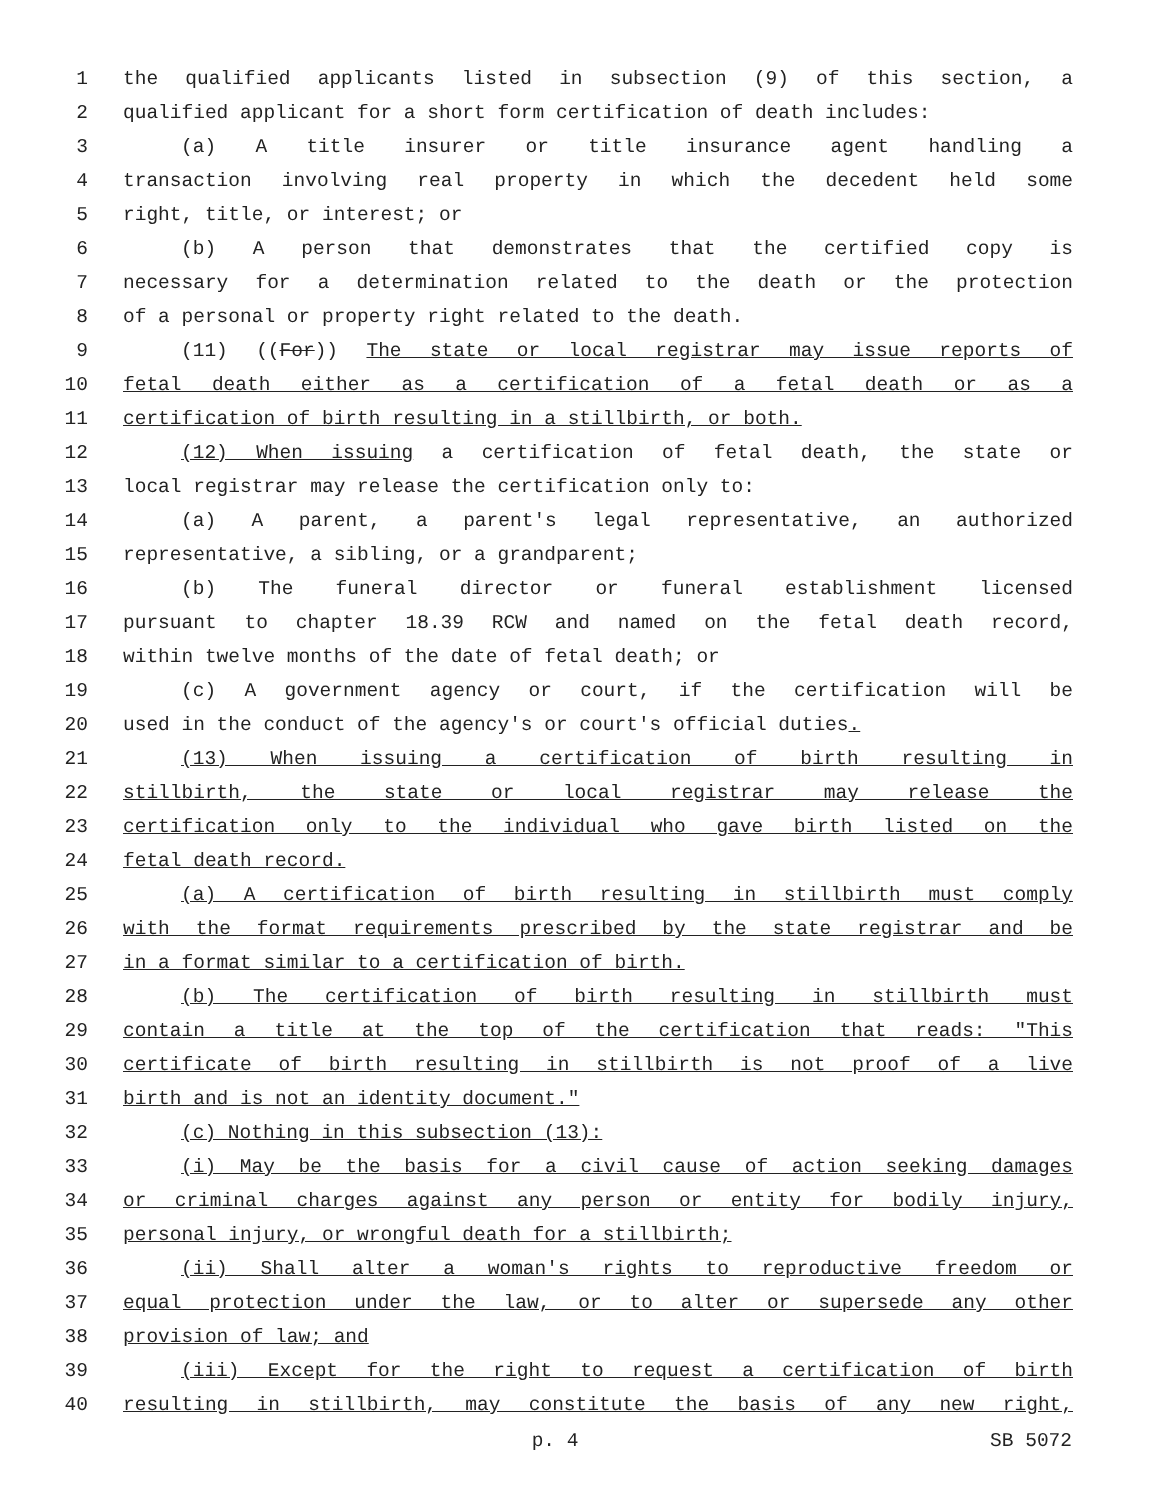1 the qualified applicants listed in subsection (9) of this section, a
2 qualified applicant for a short form certification of death includes:
3 (a) A title insurer or title insurance agent handling a
4 transaction involving real property in which the decedent held some
5 right, title, or interest; or
6 (b) A person that demonstrates that the certified copy is
7 necessary for a determination related to the death or the protection
8 of a personal or property right related to the death.
9 (11) ((For)) The state or local registrar may issue reports of
10 fetal death either as a certification of a fetal death or as a
11 certification of birth resulting in a stillbirth, or both.
12 (12) When issuing a certification of fetal death, the state or
13 local registrar may release the certification only to:
14 (a) A parent, a parent's legal representative, an authorized
15 representative, a sibling, or a grandparent;
16 (b) The funeral director or funeral establishment licensed
17 pursuant to chapter 18.39 RCW and named on the fetal death record,
18 within twelve months of the date of fetal death; or
19 (c) A government agency or court, if the certification will be
20 used in the conduct of the agency's or court's official duties.
21 (13) When issuing a certification of birth resulting in
22 stillbirth, the state or local registrar may release the
23 certification only to the individual who gave birth listed on the
24 fetal death record.
25 (a) A certification of birth resulting in stillbirth must comply
26 with the format requirements prescribed by the state registrar and be
27 in a format similar to a certification of birth.
28 (b) The certification of birth resulting in stillbirth must
29 contain a title at the top of the certification that reads: "This
30 certificate of birth resulting in stillbirth is not proof of a live
31 birth and is not an identity document."
32 (c) Nothing in this subsection (13):
33 (i) May be the basis for a civil cause of action seeking damages
34 or criminal charges against any person or entity for bodily injury,
35 personal injury, or wrongful death for a stillbirth;
36 (ii) Shall alter a woman's rights to reproductive freedom or
37 equal protection under the law, or to alter or supersede any other
38 provision of law; and
39 (iii) Except for the right to request a certification of birth
40 resulting in stillbirth, may constitute the basis of any new right,
p. 4 SB 5072